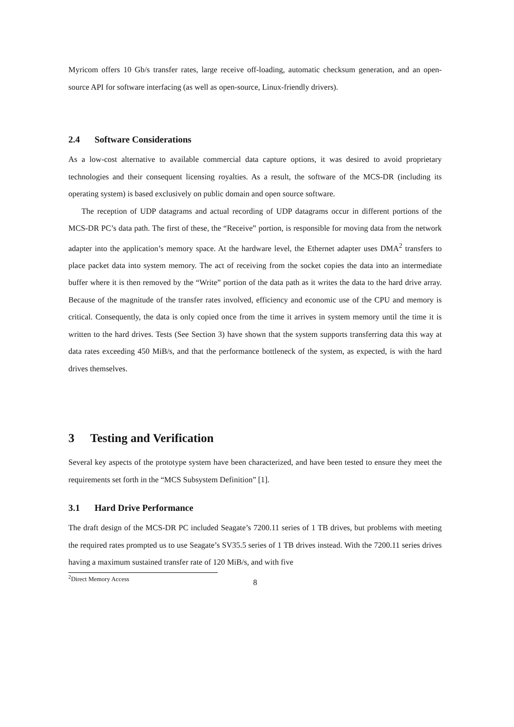Myricom offers 10 Gb/s transfer rates, large receive off-loading, automatic checksum generation, and an open-source API for software interfacing (as well as open-source, Linux-friendly drivers).
2.4 Software Considerations
As a low-cost alternative to available commercial data capture options, it was desired to avoid proprietary technologies and their consequent licensing royalties. As a result, the software of the MCS-DR (including its operating system) is based exclusively on public domain and open source software.
The reception of UDP datagrams and actual recording of UDP datagrams occur in different portions of the MCS-DR PC’s data path. The first of these, the “Receive” portion, is responsible for moving data from the network adapter into the application’s memory space. At the hardware level, the Ethernet adapter uses DMA<sup>2</sup> transfers to place packet data into system memory. The act of receiving from the socket copies the data into an intermediate buffer where it is then removed by the “Write” portion of the data path as it writes the data to the hard drive array. Because of the magnitude of the transfer rates involved, efficiency and economic use of the CPU and memory is critical. Consequently, the data is only copied once from the time it arrives in system memory until the time it is written to the hard drives. Tests (See Section 3) have shown that the system supports transferring data this way at data rates exceeding 450 MiB/s, and that the performance bottleneck of the system, as expected, is with the hard drives themselves.
3 Testing and Verification
Several key aspects of the prototype system have been characterized, and have been tested to ensure they meet the requirements set forth in the “MCS Subsystem Definition” [1].
3.1 Hard Drive Performance
The draft design of the MCS-DR PC included Seagate’s 7200.11 series of 1 TB drives, but problems with meeting the required rates prompted us to use Seagate’s SV35.5 series of 1 TB drives instead. With the 7200.11 series drives having a maximum sustained transfer rate of 120 MiB/s, and with five
<sup>2</sup> Direct Memory Access
8